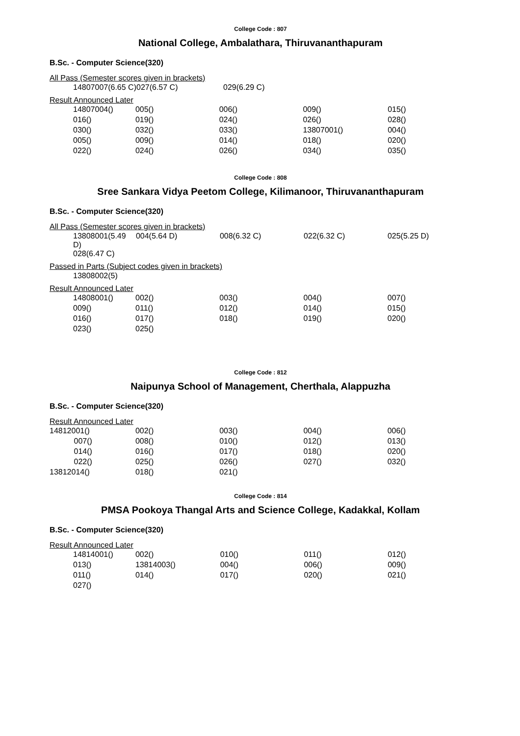College Code : 807
National College, Ambalathara, Thiruvananthapuram
B.Sc. - Computer Science(320)
All Pass (Semester scores given in brackets)
| 14807007(6.65 C) | 027(6.57 C) | 029(6.29 C) |
Result Announced Later
| 14807004() | 005() | 006() | 009() | 015() |
| 016() | 019() | 024() | 026() | 028() |
| 030() | 032() | 033() | 13807001() | 004() |
| 005() | 009() | 014() | 018() | 020() |
| 022() | 024() | 026() | 034() | 035() |
College Code : 808
Sree Sankara Vidya Peetom College, Kilimanoor, Thiruvananthapuram
B.Sc. - Computer Science(320)
All Pass (Semester scores given in brackets)
| 13808001(5.49 D) | 004(5.64 D) | 008(6.32 C) | 022(6.32 C) | 025(5.25 D) |
| 028(6.47 C) | | | | |
Passed in Parts (Subject codes given in brackets)
| 13808002(5) |
Result Announced Later
| 14808001() | 002() | 003() | 004() | 007() |
| 009() | 011() | 012() | 014() | 015() |
| 016() | 017() | 018() | 019() | 020() |
| 023() | 025() | | | |
College Code : 812
Naipunya School of Management, Cherthala, Alappuzha
B.Sc. - Computer Science(320)
Result Announced Later
| 14812001() | 002() | 003() | 004() | 006() |
| 007() | 008() | 010() | 012() | 013() |
| 014() | 016() | 017() | 018() | 020() |
| 022() | 025() | 026() | 027() | 032() |
| 13812014() | 018() | 021() | | |
College Code : 814
PMSA Pookoya Thangal Arts and Science College, Kadakkal, Kollam
B.Sc. - Computer Science(320)
Result Announced Later
| 14814001() | 002() | 010() | 011() | 012() |
| 013() | 13814003() | 004() | 006() | 009() |
| 011() | 014() | 017() | 020() | 021() |
| 027() | | | | |